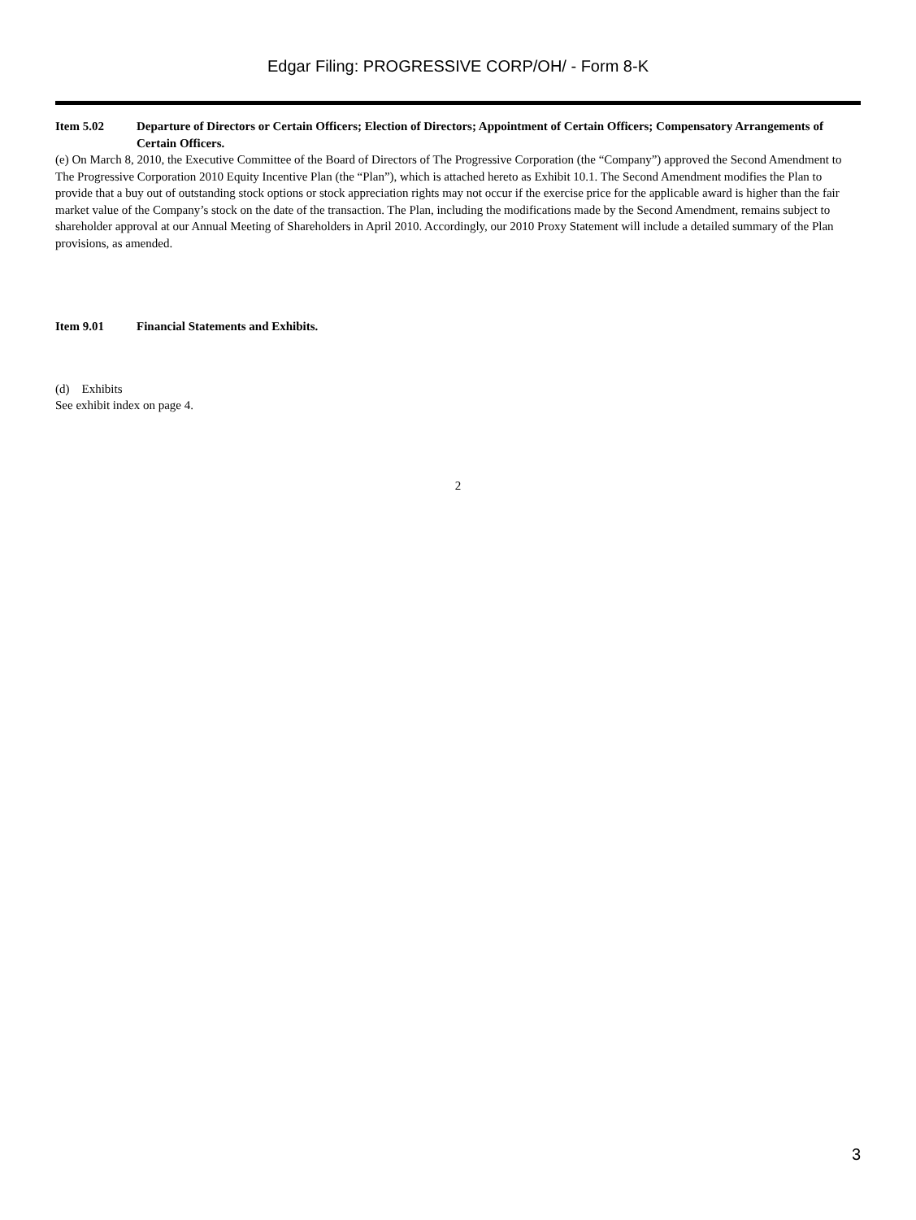Edgar Filing: PROGRESSIVE CORP/OH/ - Form 8-K
Item 5.02 Departure of Directors or Certain Officers; Election of Directors; Appointment of Certain Officers; Compensatory Arrangements of Certain Officers.
(e) On March 8, 2010, the Executive Committee of the Board of Directors of The Progressive Corporation (the “Company”) approved the Second Amendment to The Progressive Corporation 2010 Equity Incentive Plan (the “Plan”), which is attached hereto as Exhibit 10.1. The Second Amendment modifies the Plan to provide that a buy out of outstanding stock options or stock appreciation rights may not occur if the exercise price for the applicable award is higher than the fair market value of the Company’s stock on the date of the transaction. The Plan, including the modifications made by the Second Amendment, remains subject to shareholder approval at our Annual Meeting of Shareholders in April 2010. Accordingly, our 2010 Proxy Statement will include a detailed summary of the Plan provisions, as amended.
Item 9.01 Financial Statements and Exhibits.
(d) Exhibits
See exhibit index on page 4.
2
3